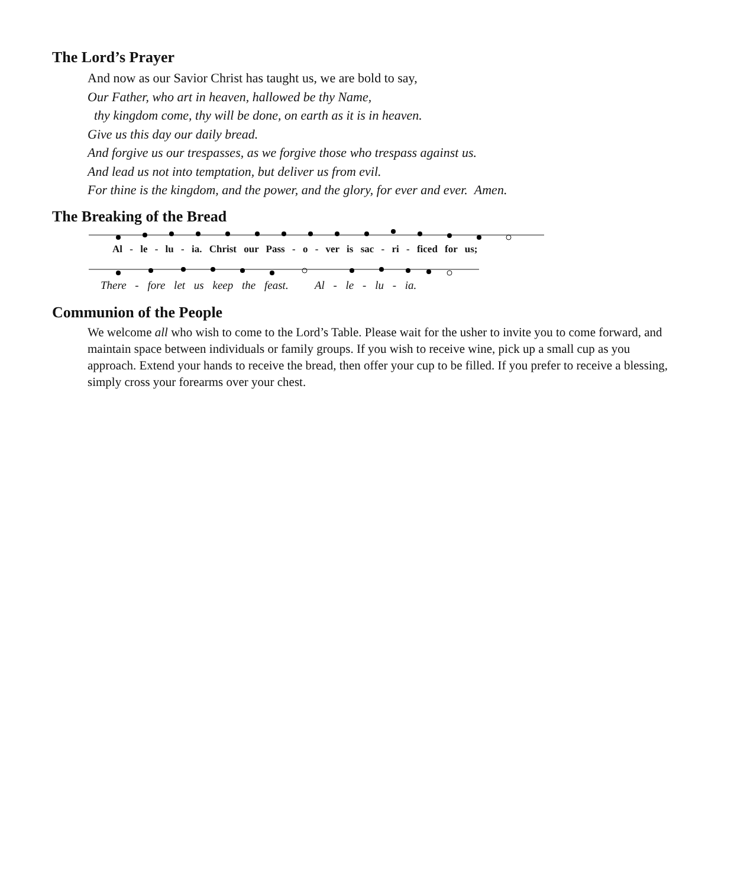The Lord’s Prayer
And now as our Savior Christ has taught us, we are bold to say,
Our Father, who art in heaven, hallowed be thy Name,
thy kingdom come, thy will be done, on earth as it is in heaven.
Give us this day our daily bread.
And forgive us our trespasses, as we forgive those who trespass against us.
And lead us not into temptation, but deliver us from evil.
For thine is the kingdom, and the power, and the glory, for ever and ever. Amen.
The Breaking of the Bread
Al - le - lu - ia. Christ our Pass - o - ver is sac - ri - ficed for us;
There - fore let us keep the feast. Al - le - lu - ia.
Communion of the People
We welcome all who wish to come to the Lord’s Table. Please wait for the usher to invite you to come forward, and maintain space between individuals or family groups. If you wish to receive wine, pick up a small cup as you approach. Extend your hands to receive the bread, then offer your cup to be filled. If you prefer to receive a blessing, simply cross your forearms over your chest.